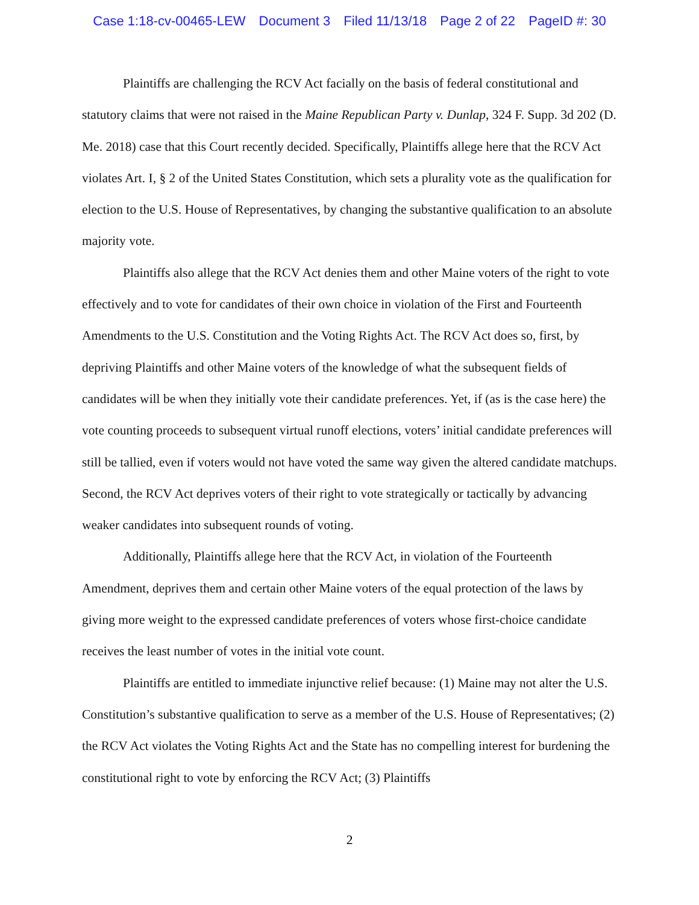Case 1:18-cv-00465-LEW Document 3 Filed 11/13/18 Page 2 of 22 PageID #: 30
Plaintiffs are challenging the RCV Act facially on the basis of federal constitutional and statutory claims that were not raised in the Maine Republican Party v. Dunlap, 324 F. Supp. 3d 202 (D. Me. 2018) case that this Court recently decided. Specifically, Plaintiffs allege here that the RCV Act violates Art. I, § 2 of the United States Constitution, which sets a plurality vote as the qualification for election to the U.S. House of Representatives, by changing the substantive qualification to an absolute majority vote.
Plaintiffs also allege that the RCV Act denies them and other Maine voters of the right to vote effectively and to vote for candidates of their own choice in violation of the First and Fourteenth Amendments to the U.S. Constitution and the Voting Rights Act. The RCV Act does so, first, by depriving Plaintiffs and other Maine voters of the knowledge of what the subsequent fields of candidates will be when they initially vote their candidate preferences. Yet, if (as is the case here) the vote counting proceeds to subsequent virtual runoff elections, voters’ initial candidate preferences will still be tallied, even if voters would not have voted the same way given the altered candidate matchups. Second, the RCV Act deprives voters of their right to vote strategically or tactically by advancing weaker candidates into subsequent rounds of voting.
Additionally, Plaintiffs allege here that the RCV Act, in violation of the Fourteenth Amendment, deprives them and certain other Maine voters of the equal protection of the laws by giving more weight to the expressed candidate preferences of voters whose first-choice candidate receives the least number of votes in the initial vote count.
Plaintiffs are entitled to immediate injunctive relief because: (1) Maine may not alter the U.S. Constitution’s substantive qualification to serve as a member of the U.S. House of Representatives; (2) the RCV Act violates the Voting Rights Act and the State has no compelling interest for burdening the constitutional right to vote by enforcing the RCV Act; (3) Plaintiffs
2